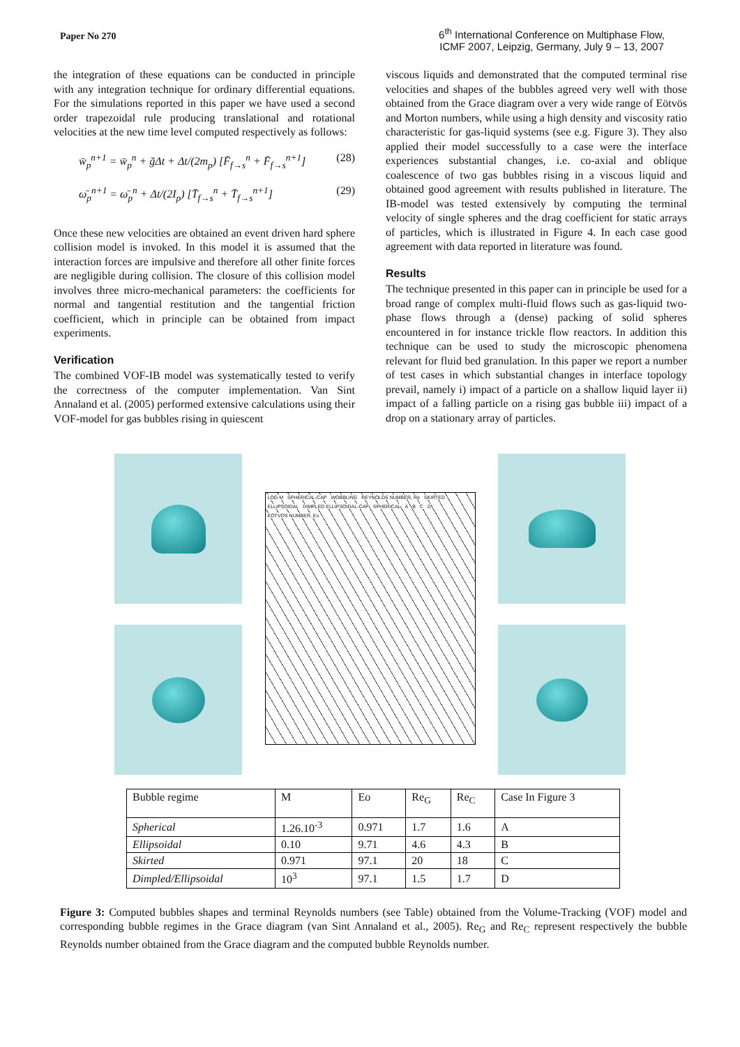Paper No 270
6<sup>th</sup> International Conference on Multiphase Flow,
ICMF 2007, Leipzig, Germany, July 9 – 13, 2007
the integration of these equations can be conducted in principle with any integration technique for ordinary differential equations. For the simulations reported in this paper we have used a second order trapezoidal rule producing translational and rotational velocities at the new time level computed respectively as follows:
w̄<sub>p</sub><sup>n+1</sup> = w̄<sub>p</sub><sup>n</sup> + ḡΔt + Δt/(2m<sub>p</sub>) [F̄<sub>f→s</sub><sup>n</sup> + F̄<sub>f→s</sub><sup>n+1</sup>] (28)
ω̄<sub>p</sub><sup>n+1</sup> = ω̄<sub>p</sub><sup>n</sup> + Δt/(2I<sub>p</sub>) [T̄<sub>f→s</sub><sup>n</sup> + T̄<sub>f→s</sub><sup>n+1</sup>] (29)
Once these new velocities are obtained an event driven hard sphere collision model is invoked. In this model it is assumed that the interaction forces are impulsive and therefore all other finite forces are negligible during collision. The closure of this collision model involves three micro-mechanical parameters: the coefficients for normal and tangential restitution and the tangential friction coefficient, which in principle can be obtained from impact experiments.
Verification
The combined VOF-IB model was systematically tested to verify the correctness of the computer implementation. Van Sint Annaland et al. (2005) performed extensive calculations using their VOF-model for gas bubbles rising in quiescent
viscous liquids and demonstrated that the computed terminal rise velocities and shapes of the bubbles agreed very well with those obtained from the Grace diagram over a very wide range of Eötvös and Morton numbers, while using a high density and viscosity ratio characteristic for gas-liquid systems (see e.g. Figure 3). They also applied their model successfully to a case were the interface experiences substantial changes, i.e. co-axial and oblique coalescence of two gas bubbles rising in a viscous liquid and obtained good agreement with results published in literature. The IB-model was tested extensively by computing the terminal velocity of single spheres and the drag coefficient for static arrays of particles, which is illustrated in Figure 4. In each case good agreement with data reported in literature was found.
Results
The technique presented in this paper can in principle be used for a broad range of complex multi-fluid flows such as gas-liquid two-phase flows through a (dense) packing of solid spheres encountered in for instance trickle flow reactors. In addition this technique can be used to study the microscopic phenomena relevant for fluid bed granulation. In this paper we report a number of test cases in which substantial changes in interface topology prevail, namely i) impact of a particle on a shallow liquid layer ii) impact of a falling particle on a rising gas bubble iii) impact of a drop on a stationary array of particles.
LOG M SPHERICAL-CAP WOBBLING REYNOLDS NUMBER, Re SKIRTED ELLIPSOIDAL DIMPLED ELLIPSOIDAL-CAP SPHERICAL A B C D EOTVOS NUMBER, Eo
| Bubble regime | M | Eo | Re<sub>G</sub> | Re<sub>C</sub> | Case In Figure 3 |
| Spherical | 1.26.10<sup>-3</sup> | 0.971 | 1.7 | 1.6 | A |
| Ellipsoidal | 0.10 | 9.71 | 4.6 | 4.3 | B |
| Skirted | 0.971 | 97.1 | 20 | 18 | C |
| Dimpled/Ellipsoidal | 10<sup>3</sup> | 97.1 | 1.5 | 1.7 | D |
Figure 3: Computed bubbles shapes and terminal Reynolds numbers (see Table) obtained from the Volume-Tracking (VOF) model and corresponding bubble regimes in the Grace diagram (van Sint Annaland et al., 2005). Re<sub>G</sub> and Re<sub>C</sub> represent respectively the bubble Reynolds number obtained from the Grace diagram and the computed bubble Reynolds number.